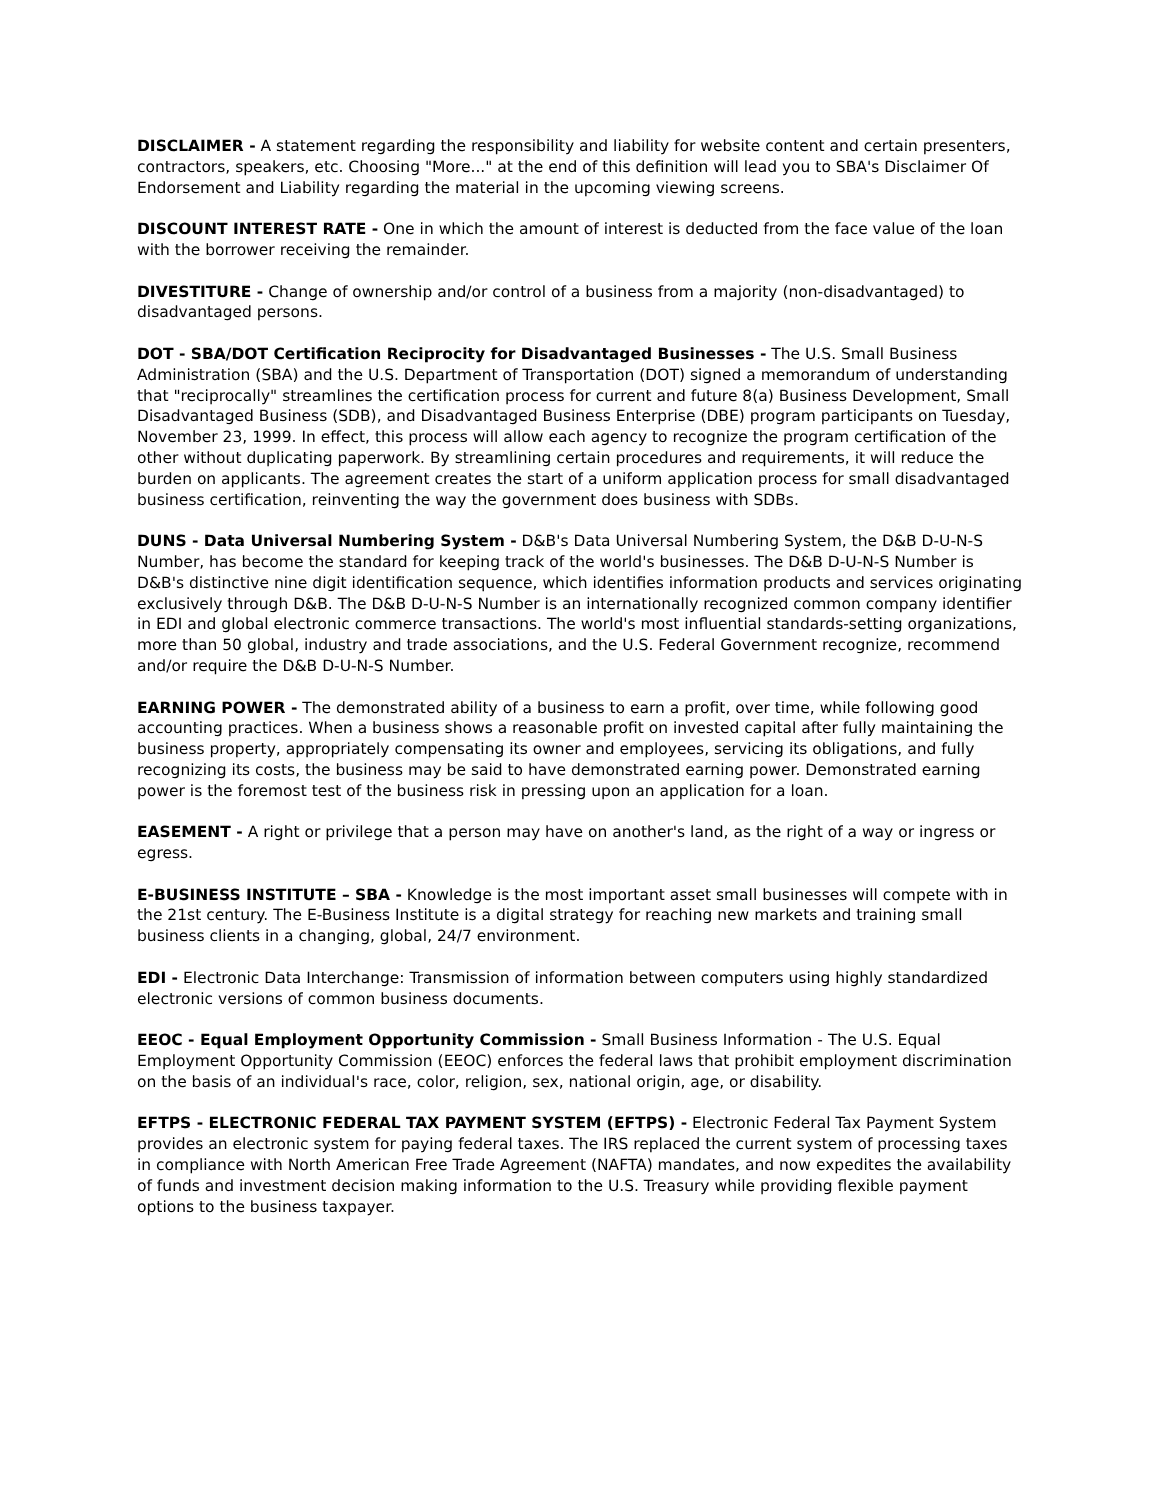DISCLAIMER - A statement regarding the responsibility and liability for website content and certain presenters, contractors, speakers, etc. Choosing "More..." at the end of this definition will lead you to SBA's Disclaimer Of Endorsement and Liability regarding the material in the upcoming viewing screens.
DISCOUNT INTEREST RATE - One in which the amount of interest is deducted from the face value of the loan with the borrower receiving the remainder.
DIVESTITURE - Change of ownership and/or control of a business from a majority (non-disadvantaged) to disadvantaged persons.
DOT - SBA/DOT Certification Reciprocity for Disadvantaged Businesses - The U.S. Small Business Administration (SBA) and the U.S. Department of Transportation (DOT) signed a memorandum of understanding that "reciprocally" streamlines the certification process for current and future 8(a) Business Development, Small Disadvantaged Business (SDB), and Disadvantaged Business Enterprise (DBE) program participants on Tuesday, November 23, 1999. In effect, this process will allow each agency to recognize the program certification of the other without duplicating paperwork. By streamlining certain procedures and requirements, it will reduce the burden on applicants. The agreement creates the start of a uniform application process for small disadvantaged business certification, reinventing the way the government does business with SDBs.
DUNS - Data Universal Numbering System - D&B's Data Universal Numbering System, the D&B D-U-N-S Number, has become the standard for keeping track of the world's businesses. The D&B D-U-N-S Number is D&B's distinctive nine digit identification sequence, which identifies information products and services originating exclusively through D&B. The D&B D-U-N-S Number is an internationally recognized common company identifier in EDI and global electronic commerce transactions. The world's most influential standards-setting organizations, more than 50 global, industry and trade associations, and the U.S. Federal Government recognize, recommend and/or require the D&B D-U-N-S Number.
EARNING POWER - The demonstrated ability of a business to earn a profit, over time, while following good accounting practices. When a business shows a reasonable profit on invested capital after fully maintaining the business property, appropriately compensating its owner and employees, servicing its obligations, and fully recognizing its costs, the business may be said to have demonstrated earning power. Demonstrated earning power is the foremost test of the business risk in pressing upon an application for a loan.
EASEMENT - A right or privilege that a person may have on another's land, as the right of a way or ingress or egress.
E-BUSINESS INSTITUTE – SBA - Knowledge is the most important asset small businesses will compete with in the 21st century. The E-Business Institute is a digital strategy for reaching new markets and training small business clients in a changing, global, 24/7 environment.
EDI - Electronic Data Interchange: Transmission of information between computers using highly standardized electronic versions of common business documents.
EEOC - Equal Employment Opportunity Commission - Small Business Information - The U.S. Equal Employment Opportunity Commission (EEOC) enforces the federal laws that prohibit employment discrimination on the basis of an individual's race, color, religion, sex, national origin, age, or disability.
EFTPS - ELECTRONIC FEDERAL TAX PAYMENT SYSTEM (EFTPS) - Electronic Federal Tax Payment System provides an electronic system for paying federal taxes. The IRS replaced the current system of processing taxes in compliance with North American Free Trade Agreement (NAFTA) mandates, and now expedites the availability of funds and investment decision making information to the U.S. Treasury while providing flexible payment options to the business taxpayer.